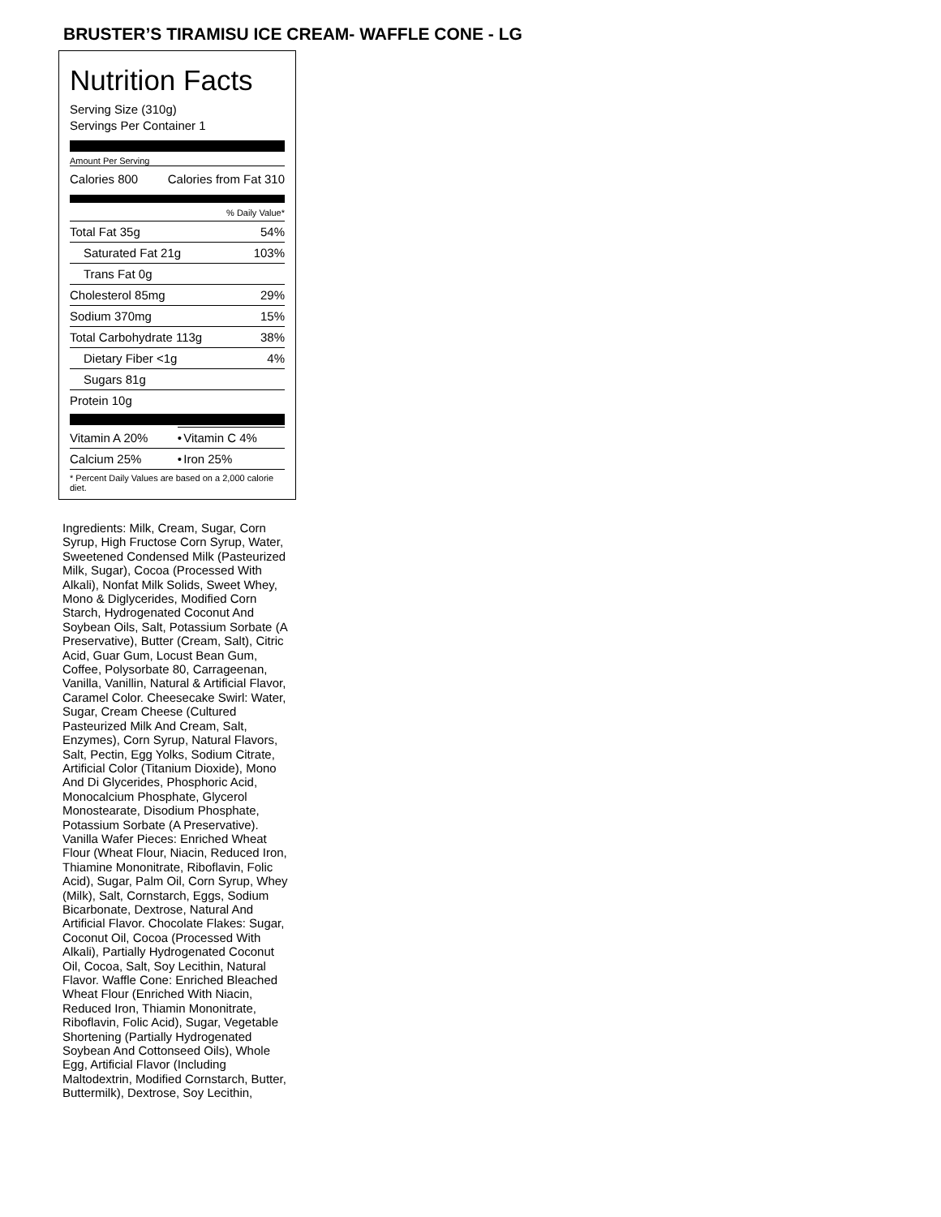BRUSTER’S TIRAMISU ICE CREAM- WAFFLE CONE - LG
Nutrition Facts
Serving Size (310g)
Servings Per Container 1
Amount Per Serving
| Calories 800 | Calories from Fat 310 |
| % Daily Value* | |
| Total Fat 35g | 54% |
| Saturated Fat 21g | 103% |
| Trans Fat 0g | |
| Cholesterol 85mg | 29% |
| Sodium 370mg | 15% |
| Total Carbohydrate 113g | 38% |
| Dietary Fiber <1g | 4% |
| Sugars 81g | |
| Protein 10g | |
| Vitamin A 20% | • | Vitamin C 4% |
| Calcium 25% | • | Iron 25% |
| * Percent Daily Values are based on a 2,000 calorie diet. | | |
Ingredients: Milk, Cream, Sugar, Corn Syrup, High Fructose Corn Syrup, Water, Sweetened Condensed Milk (Pasteurized Milk, Sugar), Cocoa (Processed With Alkali), Nonfat Milk Solids, Sweet Whey, Mono & Diglycerides, Modified Corn Starch, Hydrogenated Coconut And Soybean Oils, Salt, Potassium Sorbate (A Preservative), Butter (Cream, Salt), Citric Acid, Guar Gum, Locust Bean Gum, Coffee, Polysorbate 80, Carrageenan, Vanilla, Vanillin, Natural & Artificial Flavor, Caramel Color. Cheesecake Swirl: Water, Sugar, Cream Cheese (Cultured Pasteurized Milk And Cream, Salt, Enzymes), Corn Syrup, Natural Flavors, Salt, Pectin, Egg Yolks, Sodium Citrate, Artificial Color (Titanium Dioxide), Mono And Di Glycerides, Phosphoric Acid, Monocalcium Phosphate, Glycerol Monostearate, Disodium Phosphate, Potassium Sorbate (A Preservative). Vanilla Wafer Pieces: Enriched Wheat Flour (Wheat Flour, Niacin, Reduced Iron, Thiamine Mononitrate, Riboflavin, Folic Acid), Sugar, Palm Oil, Corn Syrup, Whey (Milk), Salt, Cornstarch, Eggs, Sodium Bicarbonate, Dextrose, Natural And Artificial Flavor. Chocolate Flakes: Sugar, Coconut Oil, Cocoa (Processed With Alkali), Partially Hydrogenated Coconut Oil, Cocoa, Salt, Soy Lecithin, Natural Flavor. Waffle Cone: Enriched Bleached Wheat Flour (Enriched With Niacin, Reduced Iron, Thiamin Mononitrate, Riboflavin, Folic Acid), Sugar, Vegetable Shortening (Partially Hydrogenated Soybean And Cottonseed Oils), Whole Egg, Artificial Flavor (Including Maltodextrin, Modified Cornstarch, Butter, Buttermilk), Dextrose, Soy Lecithin,